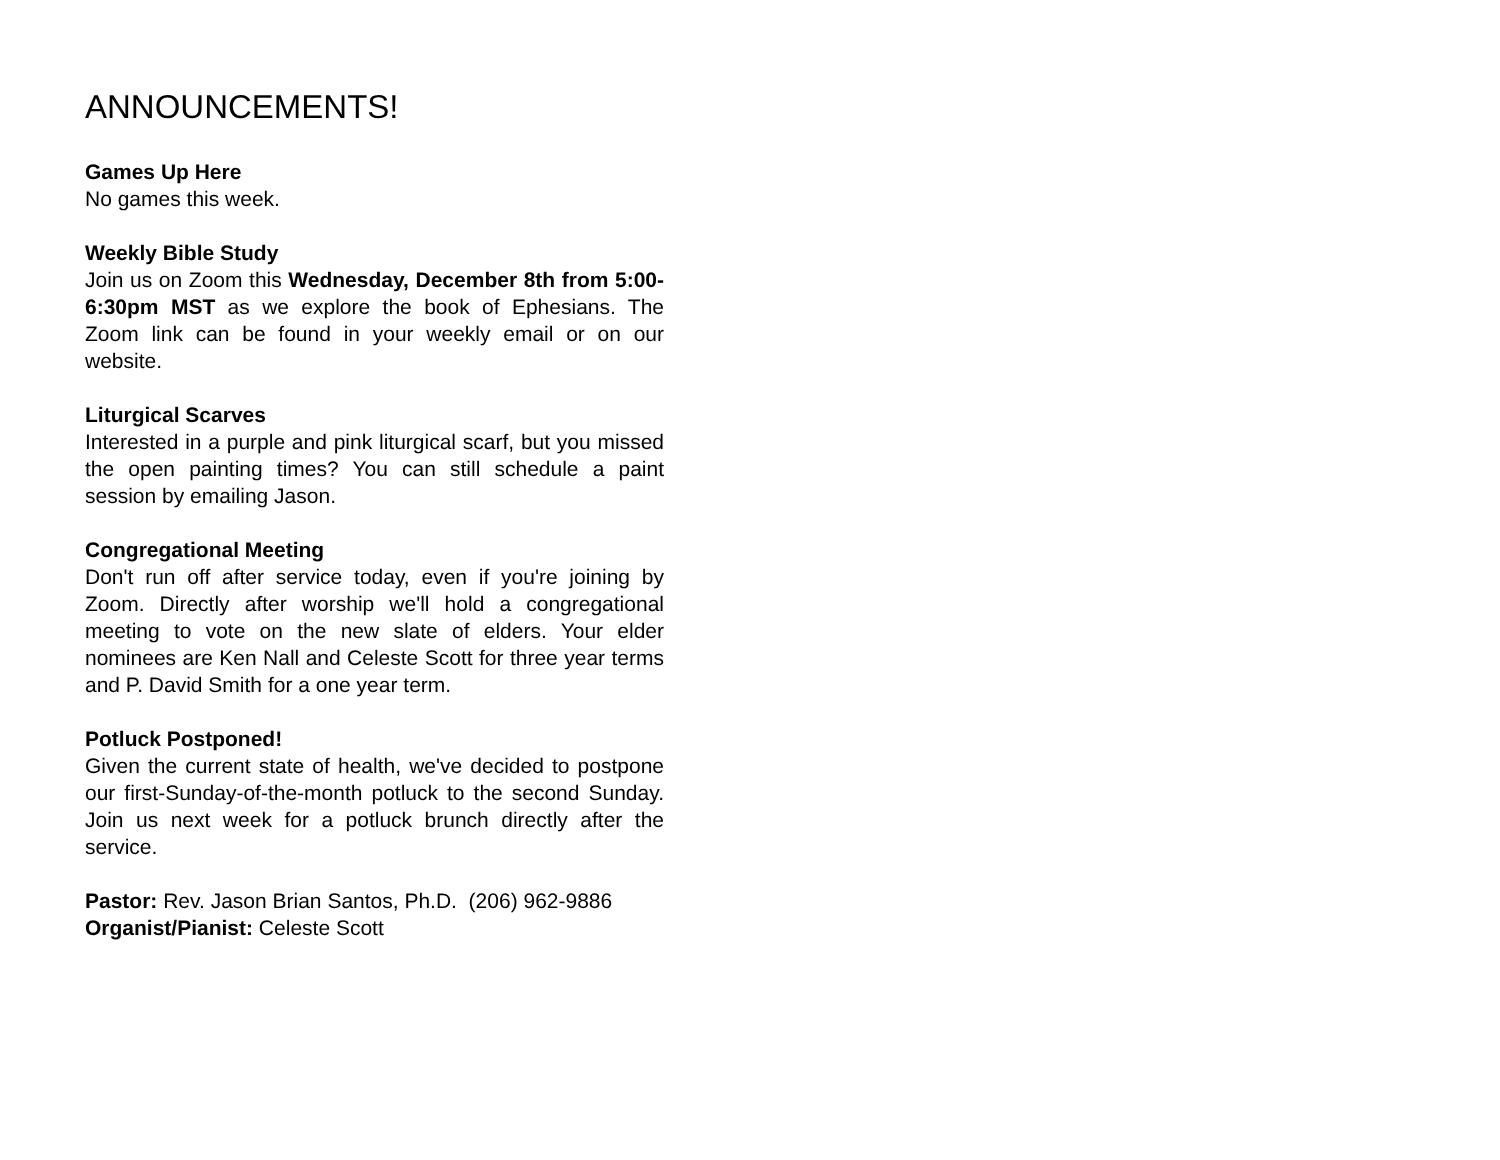ANNOUNCEMENTS!
Games Up Here
No games this week.
Weekly Bible Study
Join us on Zoom this Wednesday, December 8th from 5:00-6:30pm MST as we explore the book of Ephesians. The Zoom link can be found in your weekly email or on our website.
Liturgical Scarves
Interested in a purple and pink liturgical scarf, but you missed the open painting times? You can still schedule a paint session by emailing Jason.
Congregational Meeting
Don't run off after service today, even if you're joining by Zoom. Directly after worship we'll hold a congregational meeting to vote on the new slate of elders. Your elder nominees are Ken Nall and Celeste Scott for three year terms and P. David Smith for a one year term.
Potluck Postponed!
Given the current state of health, we've decided to postpone our first-Sunday-of-the-month potluck to the second Sunday. Join us next week for a potluck brunch directly after the service.
Pastor: Rev. Jason Brian Santos, Ph.D. (206) 962-9886
Organist/Pianist: Celeste Scott